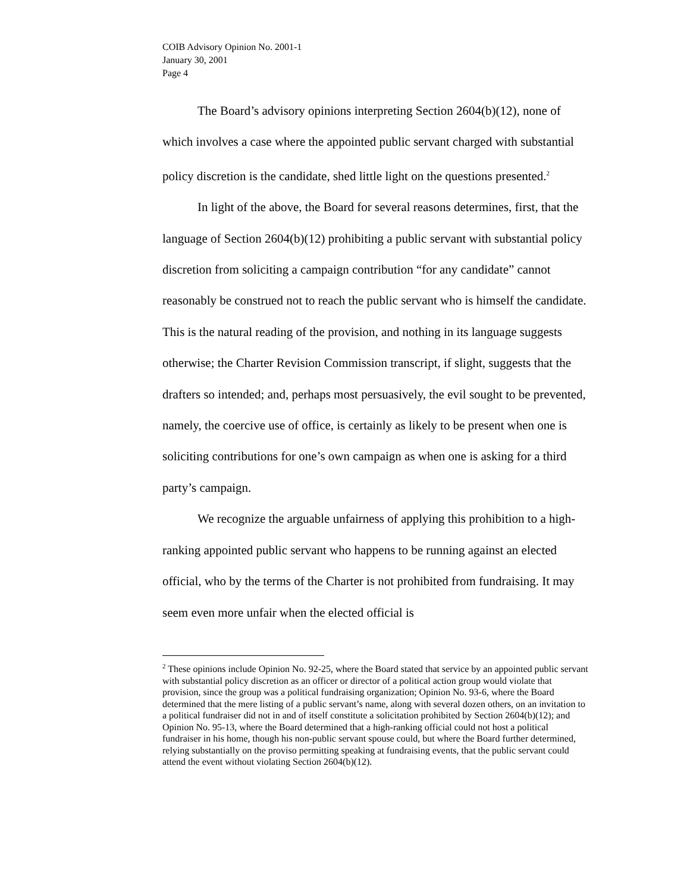COIB Advisory Opinion No. 2001-1
January 30, 2001
Page 4
The Board’s advisory opinions interpreting Section 2604(b)(12), none of which involves a case where the appointed public servant charged with substantial policy discretion is the candidate, shed little light on the questions presented.<sup>2</sup>
In light of the above, the Board for several reasons determines, first, that the language of Section 2604(b)(12) prohibiting a public servant with substantial policy discretion from soliciting a campaign contribution “for any candidate” cannot reasonably be construed not to reach the public servant who is himself the candidate. This is the natural reading of the provision, and nothing in its language suggests otherwise; the Charter Revision Commission transcript, if slight, suggests that the drafters so intended; and, perhaps most persuasively, the evil sought to be prevented, namely, the coercive use of office, is certainly as likely to be present when one is soliciting contributions for one’s own campaign as when one is asking for a third party’s campaign.
We recognize the arguable unfairness of applying this prohibition to a high-ranking appointed public servant who happens to be running against an elected official, who by the terms of the Charter is not prohibited from fundraising. It may seem even more unfair when the elected official is
<sup>2</sup> These opinions include Opinion No. 92-25, where the Board stated that service by an appointed public servant with substantial policy discretion as an officer or director of a political action group would violate that provision, since the group was a political fundraising organization; Opinion No. 93-6, where the Board determined that the mere listing of a public servant’s name, along with several dozen others, on an invitation to a political fundraiser did not in and of itself constitute a solicitation prohibited by Section 2604(b)(12); and Opinion No. 95-13, where the Board determined that a high-ranking official could not host a political fundraiser in his home, though his non-public servant spouse could, but where the Board further determined, relying substantially on the proviso permitting speaking at fundraising events, that the public servant could attend the event without violating Section 2604(b)(12).